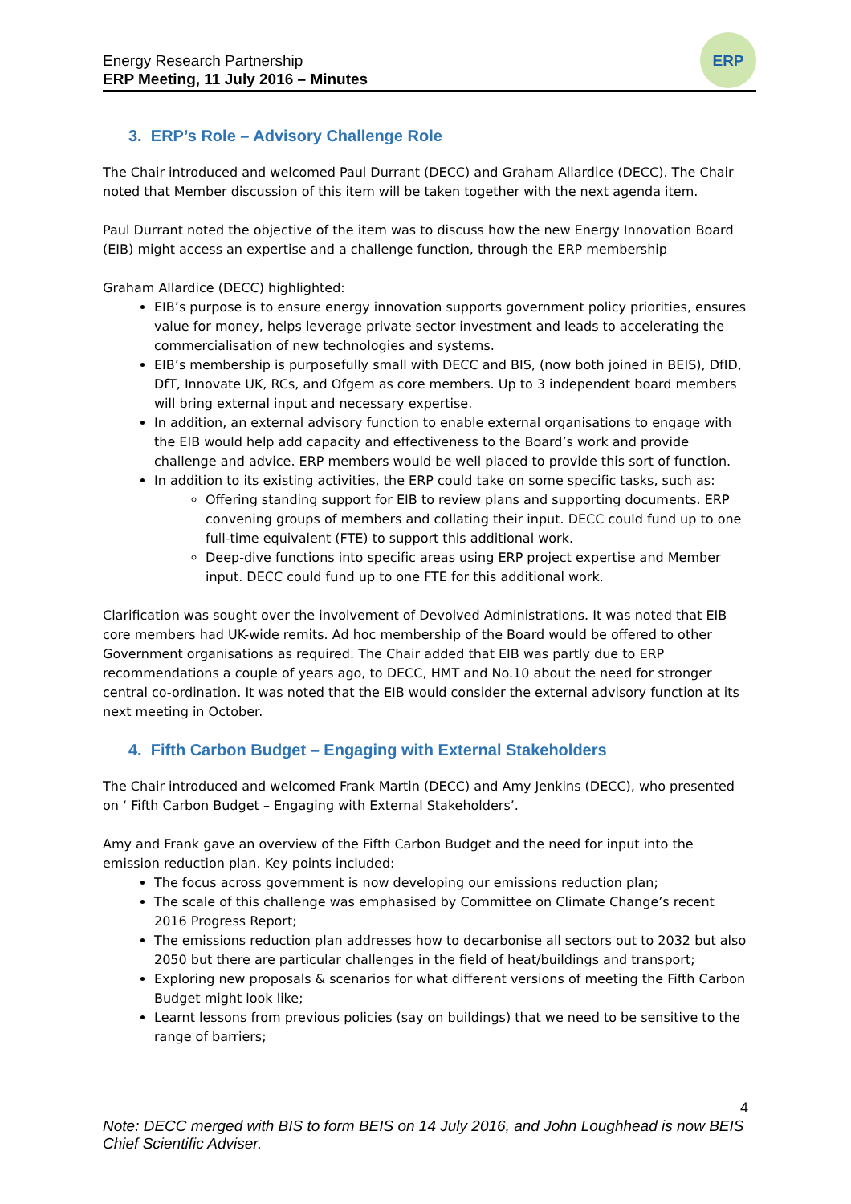Energy Research Partnership
ERP Meeting, 11 July 2016 – Minutes
ERP
3. ERP’s Role – Advisory Challenge Role
The Chair introduced and welcomed Paul Durrant (DECC) and Graham Allardice (DECC). The Chair noted that Member discussion of this item will be taken together with the next agenda item.
Paul Durrant noted the objective of the item was to discuss how the new Energy Innovation Board (EIB) might access an expertise and a challenge function, through the ERP membership
Graham Allardice (DECC) highlighted:
EIB’s purpose is to ensure energy innovation supports government policy priorities, ensures value for money, helps leverage private sector investment and leads to accelerating the commercialisation of new technologies and systems.
EIB’s membership is purposefully small with DECC and BIS, (now both joined in BEIS), DfID, DfT, Innovate UK, RCs, and Ofgem as core members. Up to 3 independent board members will bring external input and necessary expertise.
In addition, an external advisory function to enable external organisations to engage with the EIB would help add capacity and effectiveness to the Board’s work and provide challenge and advice. ERP members would be well placed to provide this sort of function.
In addition to its existing activities, the ERP could take on some specific tasks, such as:
Offering standing support for EIB to review plans and supporting documents. ERP convening groups of members and collating their input. DECC could fund up to one full-time equivalent (FTE) to support this additional work.
Deep-dive functions into specific areas using ERP project expertise and Member input. DECC could fund up to one FTE for this additional work.
Clarification was sought over the involvement of Devolved Administrations. It was noted that EIB core members had UK-wide remits. Ad hoc membership of the Board would be offered to other Government organisations as required. The Chair added that EIB was partly due to ERP recommendations a couple of years ago, to DECC, HMT and No.10 about the need for stronger central co-ordination. It was noted that the EIB would consider the external advisory function at its next meeting in October.
4. Fifth Carbon Budget – Engaging with External Stakeholders
The Chair introduced and welcomed Frank Martin (DECC) and Amy Jenkins (DECC), who presented on ‘ Fifth Carbon Budget – Engaging with External Stakeholders’.
Amy and Frank gave an overview of the Fifth Carbon Budget and the need for input into the emission reduction plan. Key points included:
The focus across government is now developing our emissions reduction plan;
The scale of this challenge was emphasised by Committee on Climate Change’s recent 2016 Progress Report;
The emissions reduction plan addresses how to decarbonise all sectors out to 2032 but also 2050 but there are particular challenges in the field of heat/buildings and transport;
Exploring new proposals & scenarios for what different versions of meeting the Fifth Carbon Budget might look like;
Learnt lessons from previous policies (say on buildings) that we need to be sensitive to the range of barriers;
4
Note: DECC merged with BIS to form BEIS on 14 July 2016, and John Loughhead is now BEIS Chief Scientific Adviser.